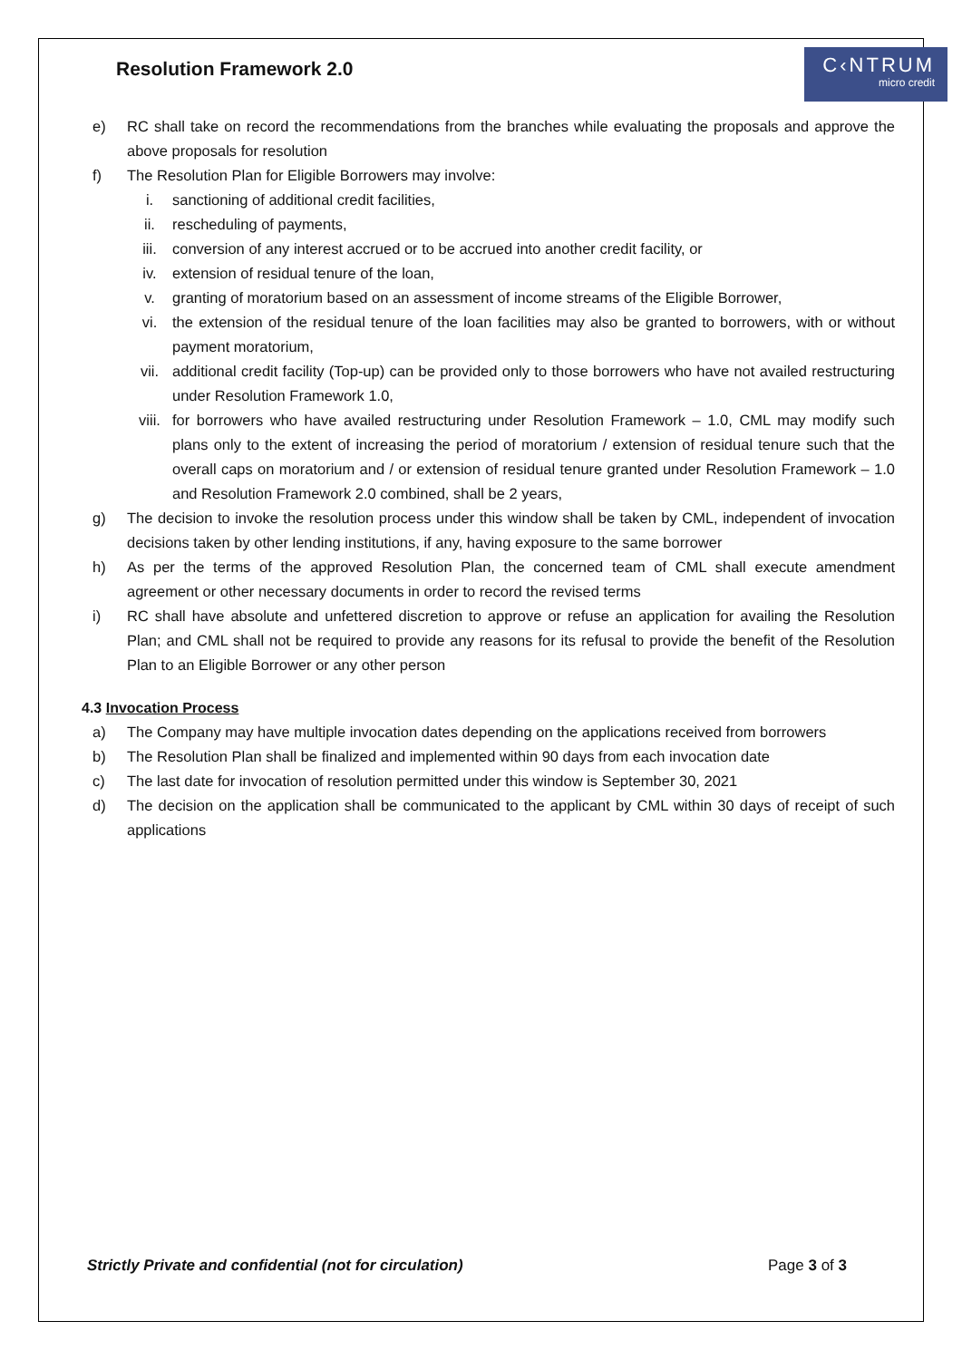Resolution Framework 2.0
C‹NTRUM
micro credit
e) RC shall take on record the recommendations from the branches while evaluating the proposals and approve the above proposals for resolution
f) The Resolution Plan for Eligible Borrowers may involve:
i. sanctioning of additional credit facilities,
ii. rescheduling of payments,
iii. conversion of any interest accrued or to be accrued into another credit facility, or
iv. extension of residual tenure of the loan,
v. granting of moratorium based on an assessment of income streams of the Eligible Borrower,
vi. the extension of the residual tenure of the loan facilities may also be granted to borrowers, with or without payment moratorium,
vii. additional credit facility (Top-up) can be provided only to those borrowers who have not availed restructuring under Resolution Framework 1.0,
viii. for borrowers who have availed restructuring under Resolution Framework – 1.0, CML may modify such plans only to the extent of increasing the period of moratorium / extension of residual tenure such that the overall caps on moratorium and / or extension of residual tenure granted under Resolution Framework – 1.0 and Resolution Framework 2.0 combined, shall be 2 years,
g) The decision to invoke the resolution process under this window shall be taken by CML, independent of invocation decisions taken by other lending institutions, if any, having exposure to the same borrower
h) As per the terms of the approved Resolution Plan, the concerned team of CML shall execute amendment agreement or other necessary documents in order to record the revised terms
i) RC shall have absolute and unfettered discretion to approve or refuse an application for availing the Resolution Plan; and CML shall not be required to provide any reasons for its refusal to provide the benefit of the Resolution Plan to an Eligible Borrower or any other person
4.3 Invocation Process
a) The Company may have multiple invocation dates depending on the applications received from borrowers
b) The Resolution Plan shall be finalized and implemented within 90 days from each invocation date
c) The last date for invocation of resolution permitted under this window is September 30, 2021
d) The decision on the application shall be communicated to the applicant by CML within 30 days of receipt of such applications
Strictly Private and confidential (not for circulation) Page 3 of 3